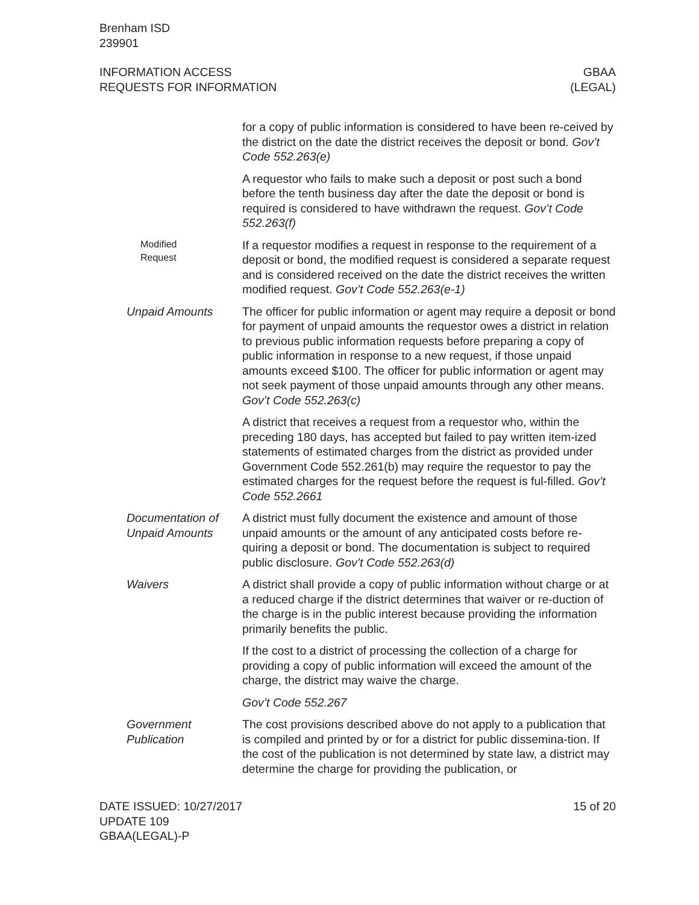Brenham ISD
239901
INFORMATION ACCESS
REQUESTS FOR INFORMATION
GBAA
(LEGAL)
for a copy of public information is considered to have been re-ceived by the district on the date the district receives the deposit or bond. Gov’t Code 552.263(e)
A requestor who fails to make such a deposit or post such a bond before the tenth business day after the date the deposit or bond is required is considered to have withdrawn the request. Gov’t Code 552.263(f)
Modified
Request
If a requestor modifies a request in response to the requirement of a deposit or bond, the modified request is considered a separate request and is considered received on the date the district receives the written modified request. Gov’t Code 552.263(e-1)
Unpaid Amounts The officer for public information or agent may require a deposit or bond for payment of unpaid amounts the requestor owes a district in relation to previous public information requests before preparing a copy of public information in response to a new request, if those unpaid amounts exceed $100. The officer for public information or agent may not seek payment of those unpaid amounts through any other means. Gov’t Code 552.263(c)
A district that receives a request from a requestor who, within the preceding 180 days, has accepted but failed to pay written item-ized statements of estimated charges from the district as provided under Government Code 552.261(b) may require the requestor to pay the estimated charges for the request before the request is ful-filled. Gov’t Code 552.2661
Documentation of Unpaid Amounts
A district must fully document the existence and amount of those unpaid amounts or the amount of any anticipated costs before re-quiring a deposit or bond. The documentation is subject to required public disclosure. Gov’t Code 552.263(d)
Waivers A district shall provide a copy of public information without charge or at a reduced charge if the district determines that waiver or re-duction of the charge is in the public interest because providing the information primarily benefits the public.
If the cost to a district of processing the collection of a charge for providing a copy of public information will exceed the amount of the charge, the district may waive the charge.
Gov’t Code 552.267
Government Publication
The cost provisions described above do not apply to a publication that is compiled and printed by or for a district for public dissemina-tion. If the cost of the publication is not determined by state law, a district may determine the charge for providing the publication, or
DATE ISSUED: 10/27/2017
UPDATE 109
GBAA(LEGAL)-P
15 of 20